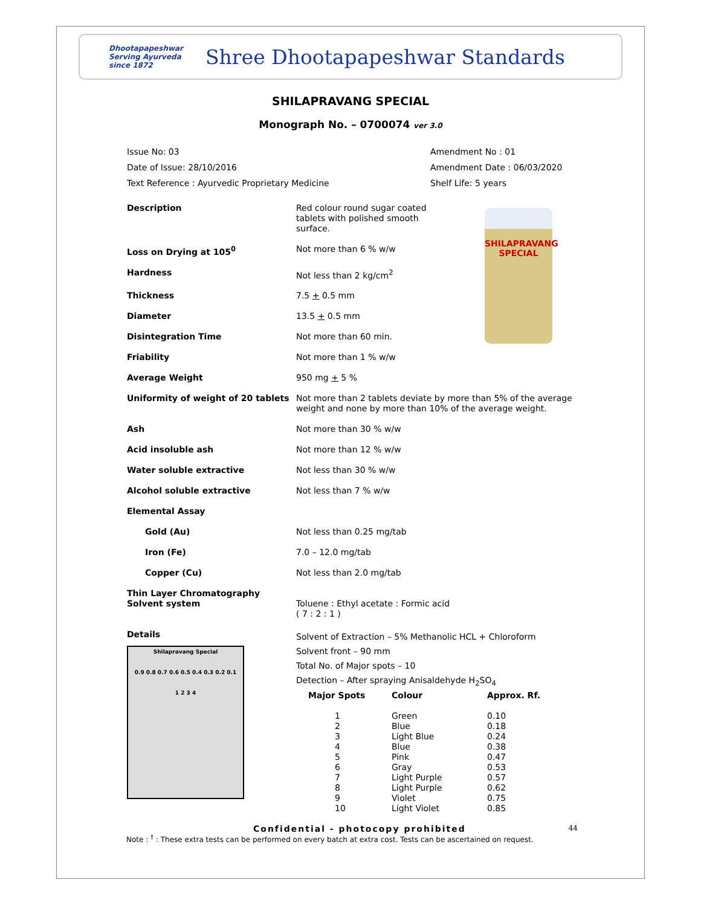Dhootapapeshwar
Serving Ayurveda since 1872
Shree Dhootapapeshwar Standards
SHILAPRAVANG SPECIAL
Monograph No. – 0700074 ver 3.0
Issue No: 03
Date of Issue: 28/10/2016
Text Reference : Ayurvedic Proprietary Medicine
Amendment No : 01
Amendment Date : 06/03/2020
Shelf Life: 5 years
SHILAPRAVANG
SPECIAL
Description Red colour round sugar coated tablets with polished smooth surface.
Loss on Drying at 105<sup>0</sup> Not more than 6 % w/w
Hardness Not less than 2 kg/cm<sup>2</sup>
Thickness 7.5 + 0.5 mm
Diameter 13.5 + 0.5 mm
Disintegration Time Not more than 60 min.
Friability Not more than 1 % w/w
Average Weight 950 mg + 5 %
Uniformity of weight of 20 tablets
Not more than 2 tablets deviate by more than 5% of the average weight and none by more than 10% of the average weight.
Ash Not more than 30 % w/w
Acid insoluble ash Not more than 12 % w/w
Water soluble extractive Not less than 30 % w/w
Alcohol soluble extractive Not less than 7 % w/w
Elemental Assay
Gold (Au) Not less than 0.25 mg/tab
Iron (Fe) 7.0 – 12.0 mg/tab
Copper (Cu) Not less than 2.0 mg/tab
Thin Layer Chromatography Solvent system
Toluene : Ethyl acetate : Formic acid
( 7 : 2 : 1 )
Details
Shilapravang Special
0.9 0.8 0.7 0.6 0.5 0.4 0.3 0.2 0.1
1 2 3 4
Solvent of Extraction – 5% Methanolic HCL + Chloroform
Solvent front – 90 mm
Total No. of Major spots – 10
Detection – After spraying Anisaldehyde H<sub>2</sub>SO<sub>4</sub>
| Major Spots | Colour | Approx. Rf. |
| --- | --- | --- |
| 1 | Green | 0.10 |
| 2 | Blue | 0.18 |
| 3 | Light Blue | 0.24 |
| 4 | Blue | 0.38 |
| 5 | Pink | 0.47 |
| 6 | Gray | 0.53 |
| 7 | Light Purple | 0.57 |
| 8 | Light Purple | 0.62 |
| 9 | Violet | 0.75 |
| 10 | Light Violet | 0.85 |
Confidential - photocopy prohibited 44
Note : <sup>†</sup> : These extra tests can be performed on every batch at extra cost. Tests can be ascertained on request.